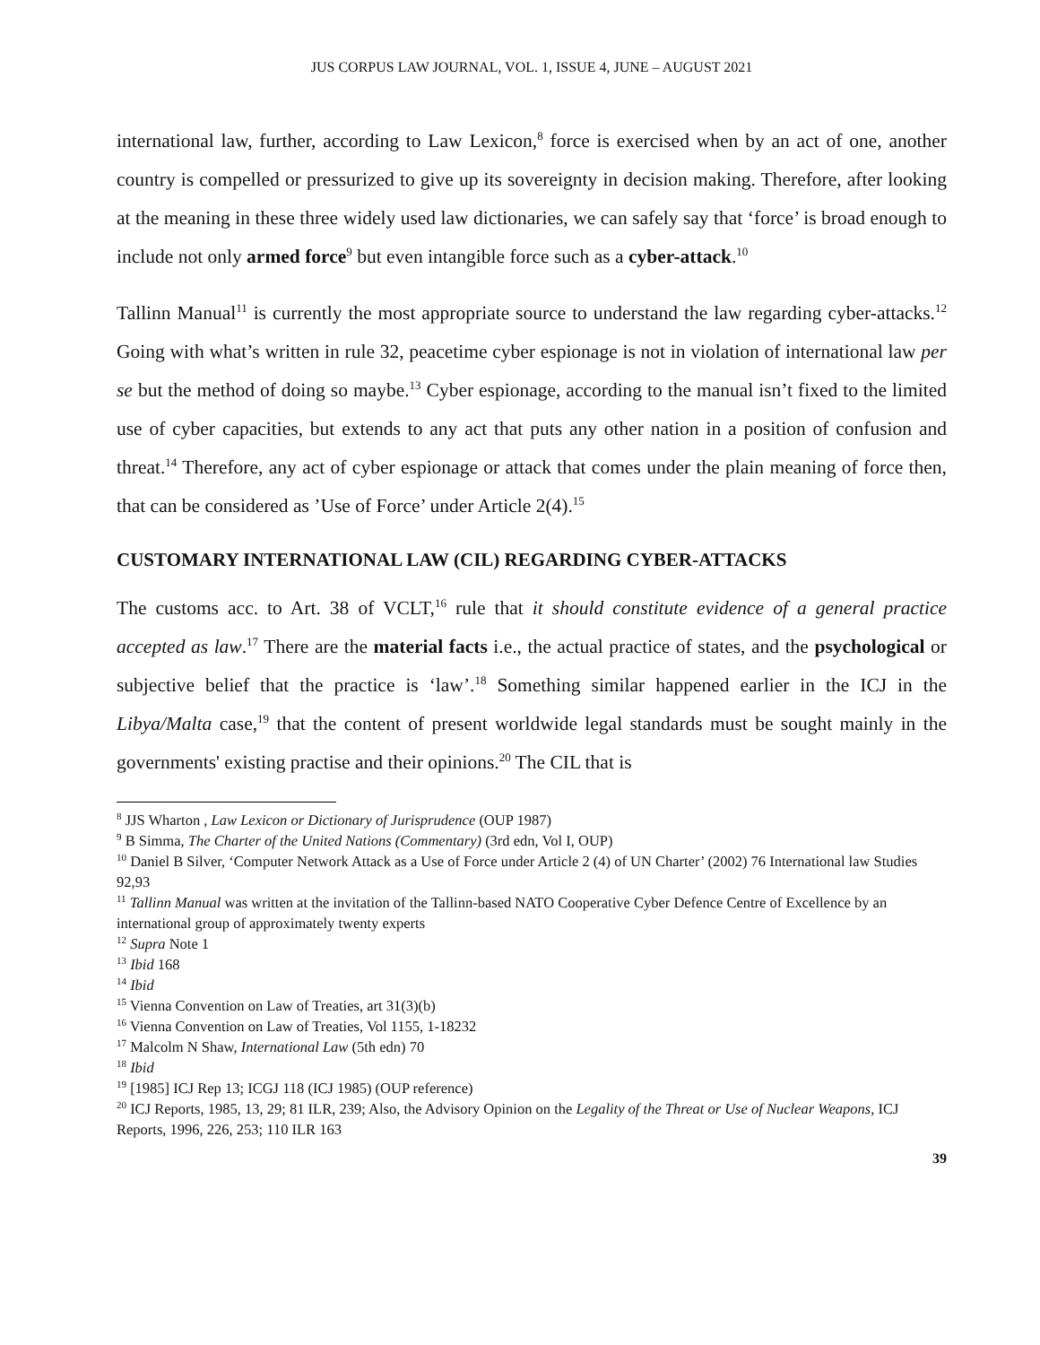JUS CORPUS LAW JOURNAL, VOL. 1, ISSUE 4, JUNE – AUGUST 2021
international law, further, according to Law Lexicon,<sup>8</sup> force is exercised when by an act of one, another country is compelled or pressurized to give up its sovereignty in decision making. Therefore, after looking at the meaning in these three widely used law dictionaries, we can safely say that ‘force’ is broad enough to include not only armed force<sup>9</sup> but even intangible force such as a cyber-attack.<sup>10</sup>
Tallinn Manual<sup>11</sup> is currently the most appropriate source to understand the law regarding cyber-attacks.<sup>12</sup> Going with what’s written in rule 32, peacetime cyber espionage is not in violation of international law per se but the method of doing so maybe.<sup>13</sup> Cyber espionage, according to the manual isn’t fixed to the limited use of cyber capacities, but extends to any act that puts any other nation in a position of confusion and threat.<sup>14</sup> Therefore, any act of cyber espionage or attack that comes under the plain meaning of force then, that can be considered as ’Use of Force’ under Article 2(4).<sup>15</sup>
CUSTOMARY INTERNATIONAL LAW (CIL) REGARDING CYBER-ATTACKS
The customs acc. to Art. 38 of VCLT,<sup>16</sup> rule that it should constitute evidence of a general practice accepted as law.<sup>17</sup> There are the material facts i.e., the actual practice of states, and the psychological or subjective belief that the practice is ‘law’.<sup>18</sup> Something similar happened earlier in the ICJ in the Libya/Malta case,<sup>19</sup> that the content of present worldwide legal standards must be sought mainly in the governments' existing practise and their opinions.<sup>20</sup> The CIL that is
<sup>8</sup> JJS Wharton , Law Lexicon or Dictionary of Jurisprudence (OUP 1987)
<sup>9</sup> B Simma, The Charter of the United Nations (Commentary) (3rd edn, Vol I, OUP)
<sup>10</sup> Daniel B Silver, ‘Computer Network Attack as a Use of Force under Article 2 (4) of UN Charter’ (2002) 76 International law Studies 92,93
<sup>11</sup> Tallinn Manual was written at the invitation of the Tallinn-based NATO Cooperative Cyber Defence Centre of Excellence by an international group of approximately twenty experts
<sup>12</sup> Supra Note 1
<sup>13</sup> Ibid 168
<sup>14</sup> Ibid
<sup>15</sup> Vienna Convention on Law of Treaties, art 31(3)(b)
<sup>16</sup> Vienna Convention on Law of Treaties, Vol 1155, 1-18232
<sup>17</sup> Malcolm N Shaw, International Law (5th edn) 70
<sup>18</sup> Ibid
<sup>19</sup> [1985] ICJ Rep 13; ICGJ 118 (ICJ 1985) (OUP reference)
<sup>20</sup> ICJ Reports, 1985, 13, 29; 81 ILR, 239; Also, the Advisory Opinion on the Legality of the Threat or Use of Nuclear Weapons, ICJ Reports, 1996, 226, 253; 110 ILR 163
39